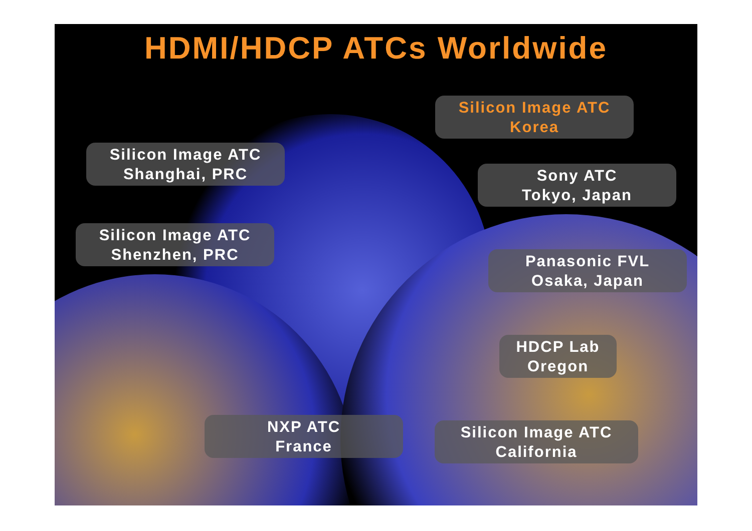HDMI/HDCP ATCs Worldwide
Silicon Image ATC
Korea
Silicon Image ATC
Shanghai, PRC
Sony ATC
Tokyo, Japan
Silicon Image ATC
Shenzhen, PRC
Panasonic FVL
Osaka, Japan
HDCP Lab
Oregon
NXP ATC
France
Silicon Image ATC
California